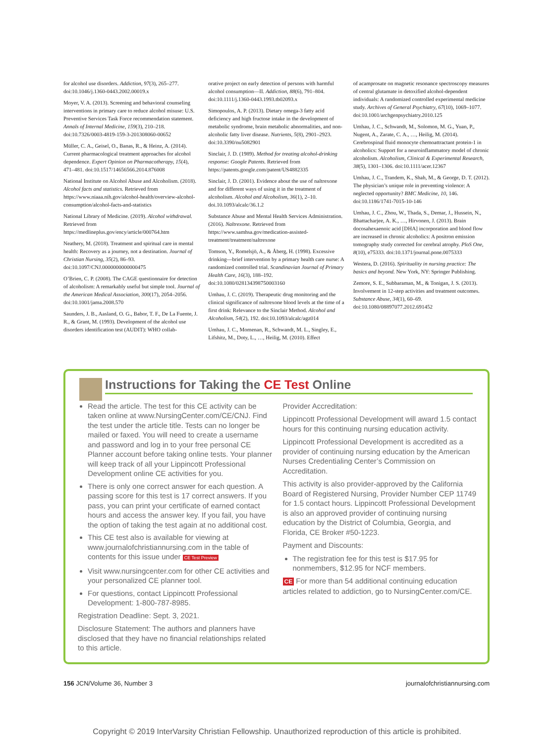for alcohol use disorders. Addiction, 97(3), 265–277. doi:10.1046/j.1360-0443.2002.00019.x
Moyer, V. A. (2013). Screening and behavioral counseling interventions in primary care to reduce alcohol misuse: U.S. Preventive Services Task Force recommendation statement. Annals of Internal Medicine, 159(3), 210–218. doi:10.7326/0003-4819-159-3-201308060-00652
Müller, C. A., Geisel, O., Banas, R., & Heinz, A. (2014). Current pharmacological treatment approaches for alcohol dependence. Expert Opinion on Pharmacotherapy, 15(4), 471–481. doi:10.1517/14656566.2014.876008
National Institute on Alcohol Abuse and Alcoholism. (2018). Alcohol facts and statistics. Retrieved from https://www.niaaa.nih.gov/alcohol-health/overview-alcohol-consumption/alcohol-facts-and-statistics
National Library of Medicine. (2019). Alcohol withdrawal. Retrieved from https://medlineplus.gov/ency/article/000764.htm
Neathery, M. (2018). Treatment and spiritual care in mental health: Recovery as a journey, not a destination. Journal of Christian Nursing, 35(2), 86–93. doi:10.1097/CNJ.0000000000000475
O’Brien, C. P. (2008). The CAGE questionnaire for detection of alcoholism: A remarkably useful but simple tool. Journal of the American Medical Association, 300(17), 2054–2056. doi:10.1001/jama.2008.570
Saunders, J. B., Aasland, O. G., Babor, T. F., De La Fuente, J. R., & Grant, M. (1993). Development of the alcohol use disorders identification test (AUDIT): WHO collab-
orative project on early detection of persons with harmful alcohol consumption—II. Addiction, 88(6), 791–804. doi:10.1111/j.1360-0443.1993.tb02093.x
Simopoulos, A. P. (2013). Dietary omega-3 fatty acid deficiency and high fructose intake in the development of metabolic syndrome, brain metabolic abnormalities, and non-alcoholic fatty liver disease. Nutrients, 5(8), 2901–2923. doi:10.3390/nu5082901
Sinclair, J. D. (1989). Method for treating alcohol-drinking response: Google Patents. Retrieved from https://patents.google.com/patent/US4882335
Sinclair, J. D. (2001). Evidence about the use of naltrexone and for different ways of using it in the treatment of alcoholism. Alcohol and Alcoholism, 36(1), 2–10. doi.10.1093/alcalc/36.1.2
Substance Abuse and Mental Health Services Administration. (2016). Naltrexone. Retrieved from https://www.samhsa.gov/medication-assisted-treatment/treatment/naltrexone
Tomson, Y., Romelsjö, A., & Åberg, H. (1998). Excessive drinking—brief intervention by a primary health care nurse: A randomized controlled trial. Scandinavian Journal of Primary Health Care, 16(3), 188–192. doi:10.1080/028134398750003160
Umhau, J. C. (2019). Therapeutic drug monitoring and the clinical significance of naltrexone blood levels at the time of a first drink: Relevance to the Sinclair Method. Alcohol and Alcoholism, 54(2), 192. doi:10.1093/alcalc/agz014
Umhau, J. C., Momenan, R., Schwandt, M. L., Singley, E., Lifshitz, M., Doty, L., …, Heilig, M. (2010). Effect
of acamprosate on magnetic resonance spectroscopy measures of central glutamate in detoxified alcohol-dependent individuals: A randomized controlled experimental medicine study. Archives of General Psychiatry, 67(10), 1069–1077. doi:10.1001/archgenpsychiatry.2010.125
Umhau, J. C., Schwandt, M., Solomon, M. G., Yuan, P., Nugent, A., Zarate, C. A., …, Heilig, M. (2014). Cerebrospinal fluid monocyte chemoattractant protein-1 in alcoholics: Support for a neuroinflammatory model of chronic alcoholism. Alcoholism, Clinical & Experimental Research, 38(5), 1301–1306. doi:10.1111/acer.12367
Umhau, J. C., Trandem, K., Shah, M., & George, D. T. (2012). The physician’s unique role in preventing violence: A neglected opportunity? BMC Medicine, 10, 146. doi:10.1186/1741-7015-10-146
Umhau, J. C., Zhou, W., Thada, S., Demar, J., Hussein, N., Bhattacharjee, A. K., …, Hirvonen, J. (2013). Brain docosahexaenoic acid [DHA] incorporation and blood flow are increased in chronic alcoholics: A positron emission tomography study corrected for cerebral atrophy. PloS One, 8(10), e75333. doi:10.1371/journal.pone.0075333
Westera, D. (2016). Spirituality in nursing practice: The basics and beyond. New York, NY: Springer Publishing.
Zemore, S. E., Subbaraman, M., & Tonigan, J. S. (2013). Involvement in 12-step activities and treatment outcomes. Substance Abuse, 34(1), 60–69. doi:10.1080/08897077.2012.691452
Instructions for Taking the CE Test Online
Read the article. The test for this CE activity can be taken online at www.NursingCenter.com/CE/CNJ. Find the test under the article title. Tests can no longer be mailed or faxed. You will need to create a username and password and log in to your free personal CE Planner account before taking online tests. Your planner will keep track of all your Lippincott Professional Development online CE activities for you.
There is only one correct answer for each question. A passing score for this test is 17 correct answers. If you pass, you can print your certificate of earned contact hours and access the answer key. If you fail, you have the option of taking the test again at no additional cost.
This CE test also is available for viewing at www.journalofchristiannursing.com in the table of contents for this issue under CE Test Preview
Visit www.nursingcenter.com for other CE activities and your personalized CE planner tool.
For questions, contact Lippincott Professional Development: 1-800-787-8985.
Registration Deadline: Sept. 3, 2021.
Disclosure Statement: The authors and planners have disclosed that they have no financial relationships related to this article.
Provider Accreditation:
Lippincott Professional Development will award 1.5 contact hours for this continuing nursing education activity.
Lippincott Professional Development is accredited as a provider of continuing nursing education by the American Nurses Credentialing Center’s Commission on Accreditation.
This activity is also provider-approved by the California Board of Registered Nursing, Provider Number CEP 11749 for 1.5 contact hours. Lippincott Professional Development is also an approved provider of continuing nursing education by the District of Columbia, Georgia, and Florida, CE Broker #50-1223.
Payment and Discounts:
The registration fee for this test is $17.95 for nonmembers, $12.95 for NCF members.
CE For more than 54 additional continuing education articles related to addiction, go to NursingCenter.com/CE.
156 JCN/Volume 36, Number 3 journalofchristiannursing.com
Copyright © 2019 InterVarsity Christian Fellowship. Unauthorized reproduction of this article is prohibited.